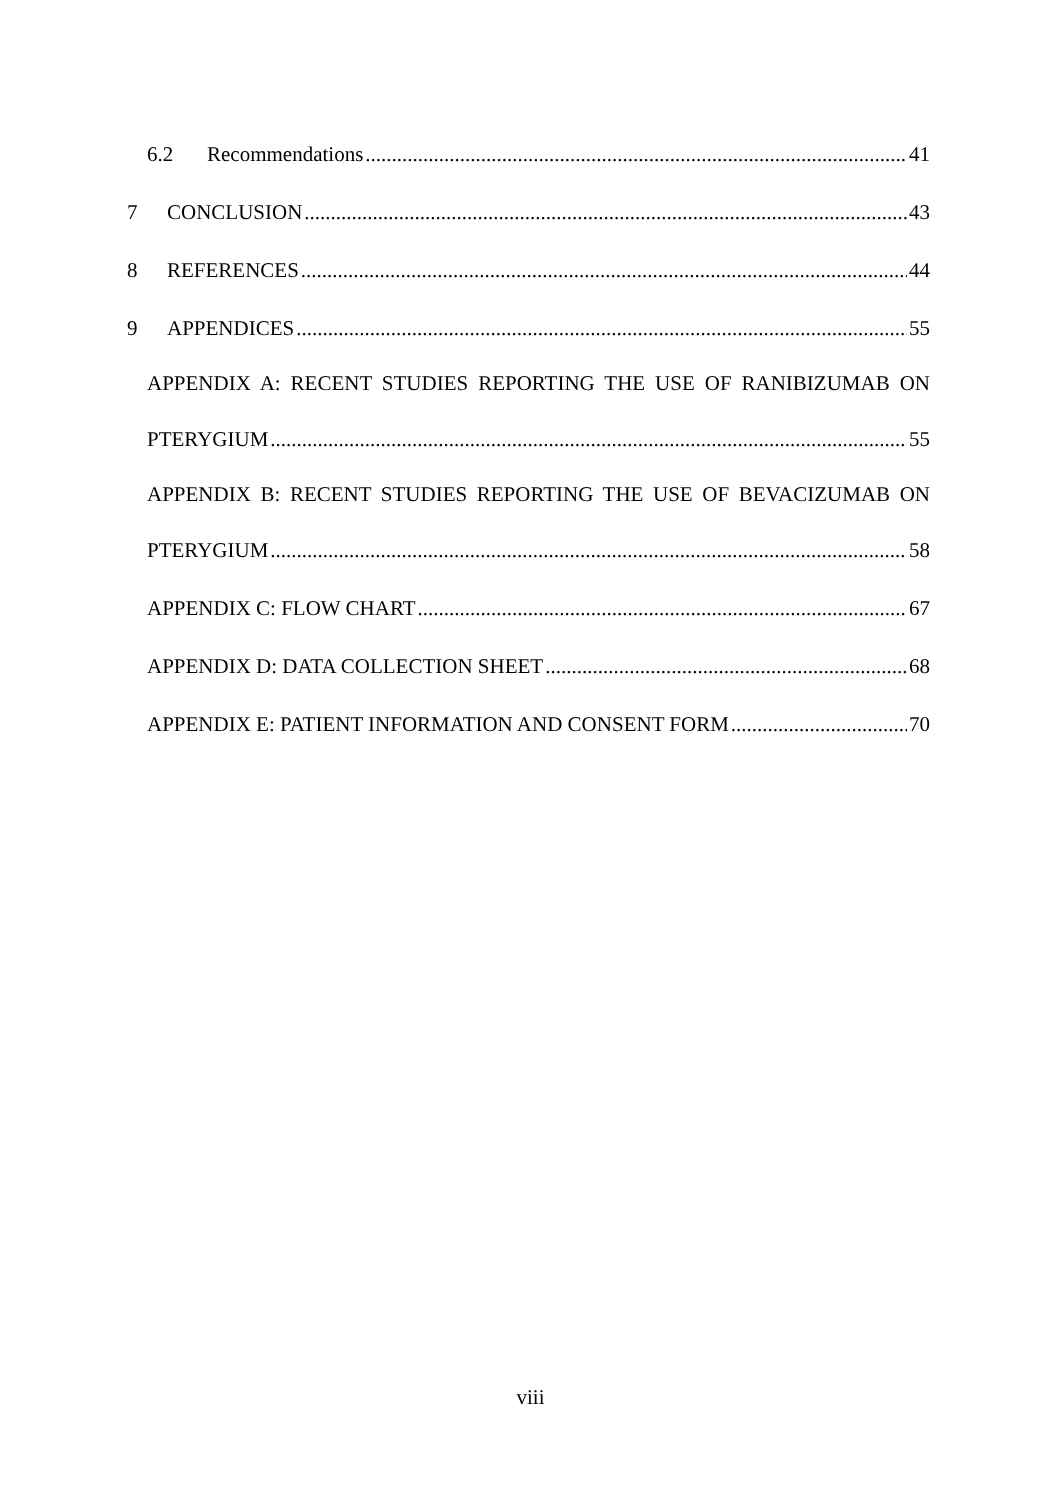6.2 Recommendations 41
7 CONCLUSION 43
8 REFERENCES 44
9 APPENDICES 55
APPENDIX A: RECENT STUDIES REPORTING THE USE OF RANIBIZUMAB ON
PTERYGIUM 55
APPENDIX B: RECENT STUDIES REPORTING THE USE OF BEVACIZUMAB ON
PTERYGIUM 58
APPENDIX C: FLOW CHART 67
APPENDIX D: DATA COLLECTION SHEET 68
APPENDIX E: PATIENT INFORMATION AND CONSENT FORM 70
viii